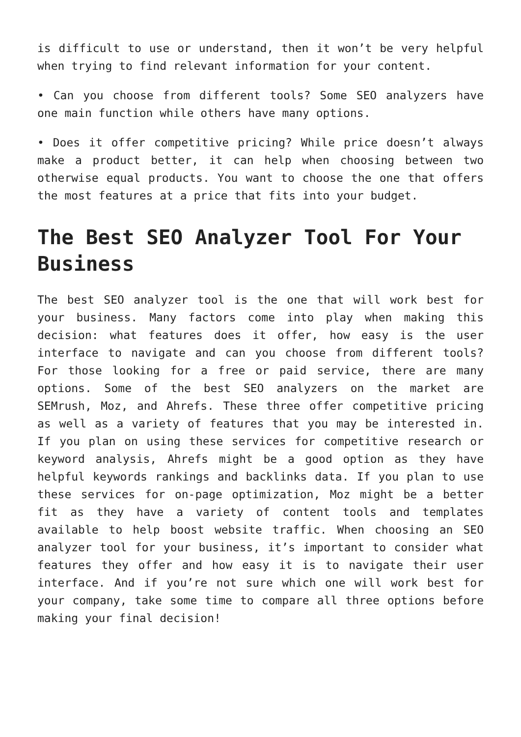is difficult to use or understand, then it won’t be very helpful when trying to find relevant information for your content.
• Can you choose from different tools? Some SEO analyzers have one main function while others have many options.
• Does it offer competitive pricing? While price doesn’t always make a product better, it can help when choosing between two otherwise equal products. You want to choose the one that offers the most features at a price that fits into your budget.
The Best SEO Analyzer Tool For Your Business
The best SEO analyzer tool is the one that will work best for your business. Many factors come into play when making this decision: what features does it offer, how easy is the user interface to navigate and can you choose from different tools? For those looking for a free or paid service, there are many options. Some of the best SEO analyzers on the market are SEMrush, Moz, and Ahrefs. These three offer competitive pricing as well as a variety of features that you may be interested in. If you plan on using these services for competitive research or keyword analysis, Ahrefs might be a good option as they have helpful keywords rankings and backlinks data. If you plan to use these services for on-page optimization, Moz might be a better fit as they have a variety of content tools and templates available to help boost website traffic. When choosing an SEO analyzer tool for your business, it’s important to consider what features they offer and how easy it is to navigate their user interface. And if you’re not sure which one will work best for your company, take some time to compare all three options before making your final decision!